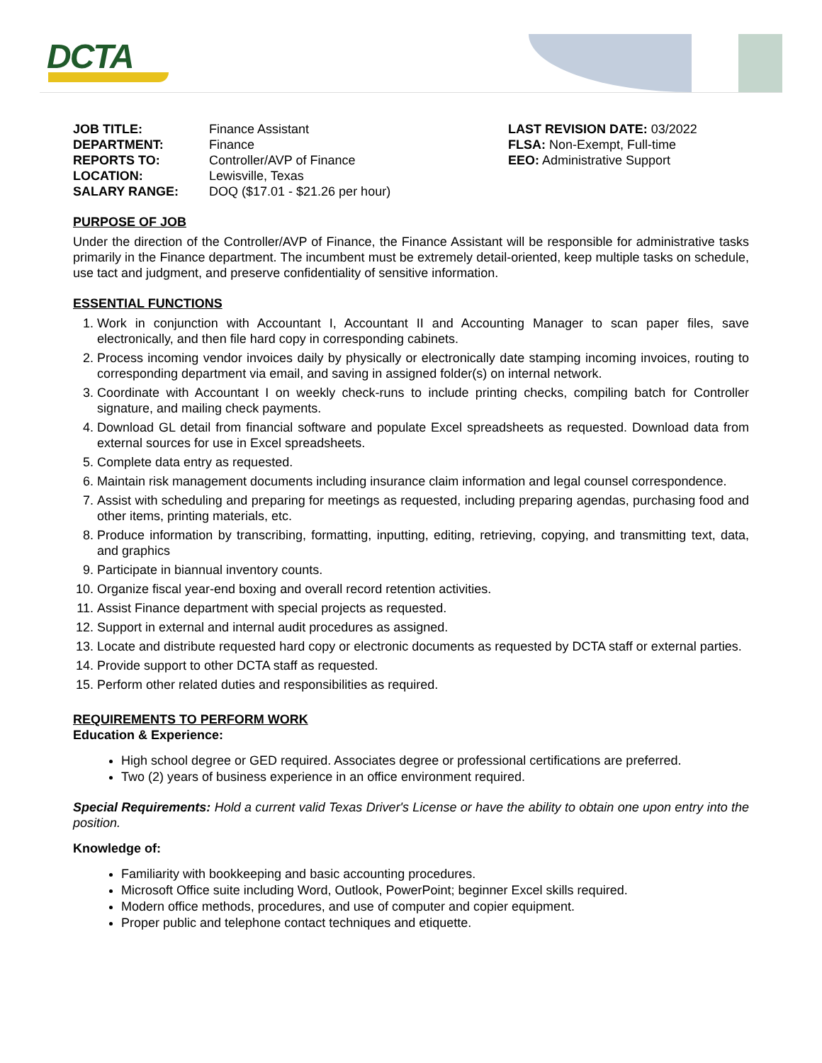DCTA
JOB TITLE: Finance Assistant
DEPARTMENT: Finance
REPORTS TO: Controller/AVP of Finance
LOCATION: Lewisville, Texas
SALARY RANGE: DOQ ($17.01 - $21.26 per hour)
LAST REVISION DATE: 03/2022
FLSA: Non-Exempt, Full-time
EEO: Administrative Support
PURPOSE OF JOB
Under the direction of the Controller/AVP of Finance, the Finance Assistant will be responsible for administrative tasks primarily in the Finance department. The incumbent must be extremely detail-oriented, keep multiple tasks on schedule, use tact and judgment, and preserve confidentiality of sensitive information.
ESSENTIAL FUNCTIONS
1. Work in conjunction with Accountant I, Accountant II and Accounting Manager to scan paper files, save electronically, and then file hard copy in corresponding cabinets.
2. Process incoming vendor invoices daily by physically or electronically date stamping incoming invoices, routing to corresponding department via email, and saving in assigned folder(s) on internal network.
3. Coordinate with Accountant I on weekly check-runs to include printing checks, compiling batch for Controller signature, and mailing check payments.
4. Download GL detail from financial software and populate Excel spreadsheets as requested. Download data from external sources for use in Excel spreadsheets.
5. Complete data entry as requested.
6. Maintain risk management documents including insurance claim information and legal counsel correspondence.
7. Assist with scheduling and preparing for meetings as requested, including preparing agendas, purchasing food and other items, printing materials, etc.
8. Produce information by transcribing, formatting, inputting, editing, retrieving, copying, and transmitting text, data, and graphics
9. Participate in biannual inventory counts.
10. Organize fiscal year-end boxing and overall record retention activities.
11. Assist Finance department with special projects as requested.
12. Support in external and internal audit procedures as assigned.
13. Locate and distribute requested hard copy or electronic documents as requested by DCTA staff or external parties.
14. Provide support to other DCTA staff as requested.
15. Perform other related duties and responsibilities as required.
REQUIREMENTS TO PERFORM WORK
Education & Experience:
High school degree or GED required. Associates degree or professional certifications are preferred.
Two (2) years of business experience in an office environment required.
Special Requirements: Hold a current valid Texas Driver's License or have the ability to obtain one upon entry into the position.
Knowledge of:
Familiarity with bookkeeping and basic accounting procedures.
Microsoft Office suite including Word, Outlook, PowerPoint; beginner Excel skills required.
Modern office methods, procedures, and use of computer and copier equipment.
Proper public and telephone contact techniques and etiquette.